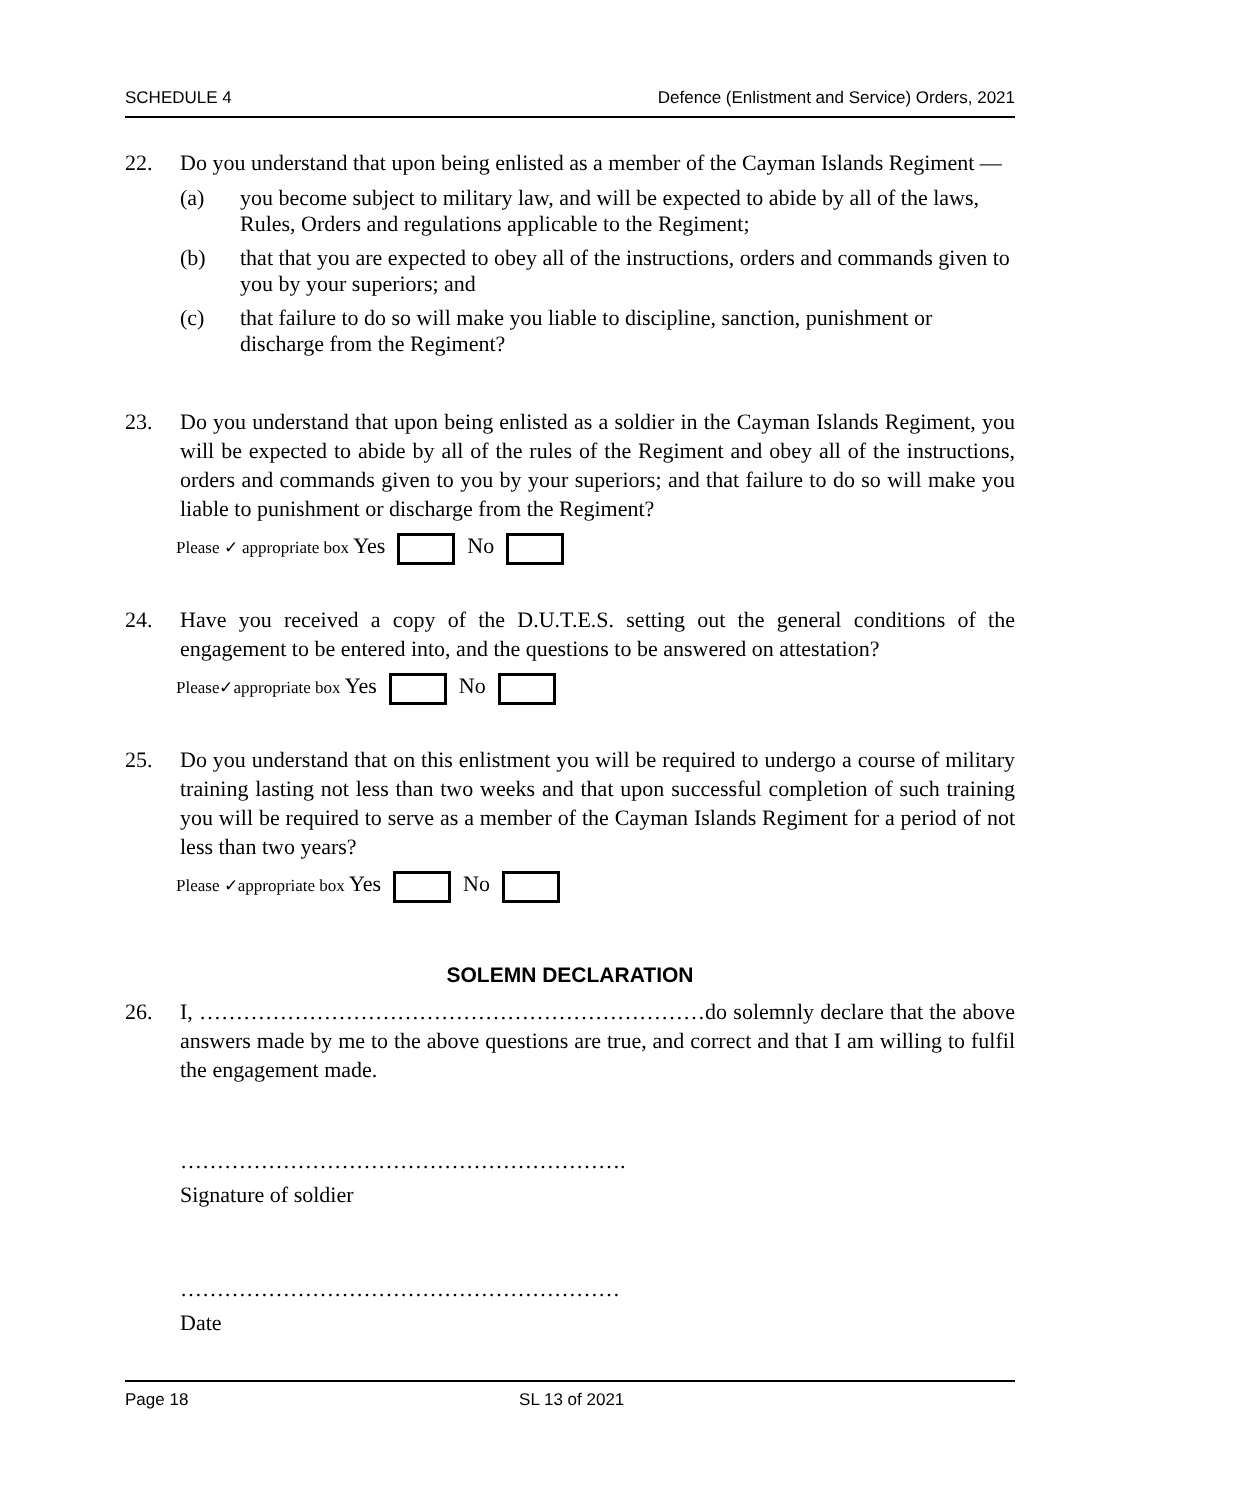SCHEDULE 4 Defence (Enlistment and Service) Orders, 2021
22. Do you understand that upon being enlisted as a member of the Cayman Islands Regiment —
(a) you become subject to military law, and will be expected to abide by all of the laws, Rules, Orders and regulations applicable to the Regiment;
(b) that that you are expected to obey all of the instructions, orders and commands given to you by your superiors; and
(c) that failure to do so will make you liable to discipline, sanction, punishment or discharge from the Regiment?
23. Do you understand that upon being enlisted as a soldier in the Cayman Islands Regiment, you will be expected to abide by all of the rules of the Regiment and obey all of the instructions, orders and commands given to you by your superiors; and that failure to do so will make you liable to punishment or discharge from the Regiment?
Please ✓ appropriate box Yes No
24. Have you received a copy of the D.U.T.E.S. setting out the general conditions of the engagement to be entered into, and the questions to be answered on attestation?
Please✓appropriate box Yes No
25. Do you understand that on this enlistment you will be required to undergo a course of military training lasting not less than two weeks and that upon successful completion of such training you will be required to serve as a member of the Cayman Islands Regiment for a period of not less than two years?
Please ✓appropriate box Yes No
SOLEMN DECLARATION
26. I, ……………………………………………………………do solemnly declare that the above answers made by me to the above questions are true, and correct and that I am willing to fulfil the engagement made.
…………………………………………………….
Signature of soldier
……………………………………………………
Date
Page 18 SL 13 of 2021